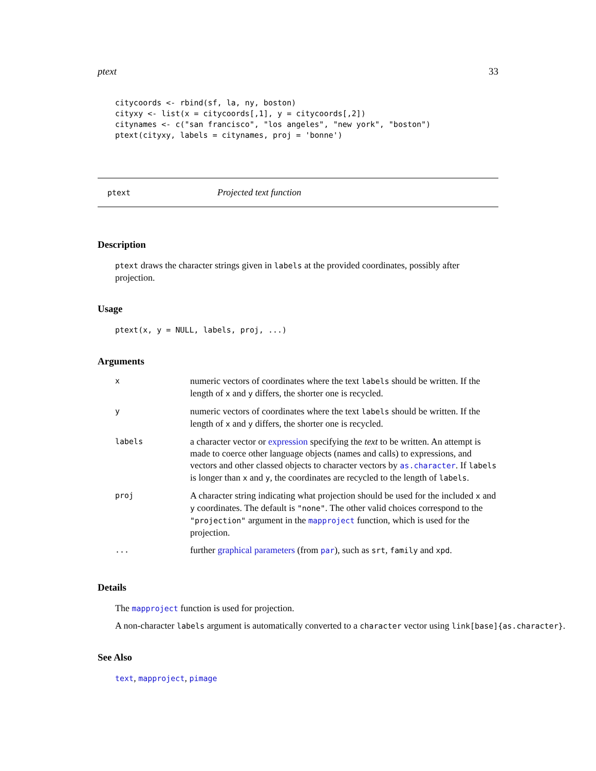ptext 33
citycoords <- rbind(sf, la, ny, boston)
cityxy <- list(x = citycoords[,1], y = citycoords[,2])
citynames <- c("san francisco", "los angeles", "new york", "boston")
ptext(cityxy, labels = citynames, proj = 'bonne')
ptext Projected text function
Description
ptext draws the character strings given in labels at the provided coordinates, possibly after projection.
Usage
ptext(x, y = NULL, labels, proj, ...)
Arguments
| x | numeric vectors of coordinates where the text labels should be written. If the length of x and y differs, the shorter one is recycled. |
| y | numeric vectors of coordinates where the text labels should be written. If the length of x and y differs, the shorter one is recycled. |
| labels | a character vector or expression specifying the text to be written. An attempt is made to coerce other language objects (names and calls) to expressions, and vectors and other classed objects to character vectors by as.character . If labels is longer than x and y , the coordinates are recycled to the length of labels . |
| proj | A character string indicating what projection should be used for the included x and y coordinates. The default is "none" . The other valid choices correspond to the "projection" argument in the mapproject function, which is used for the projection. |
| ... | further graphical parameters (from par ), such as srt , family and xpd . |
Details
The mapproject function is used for projection.
A non-character labels argument is automatically converted to a character vector using link[base]{as.character}.
See Also
text, mapproject, pimage